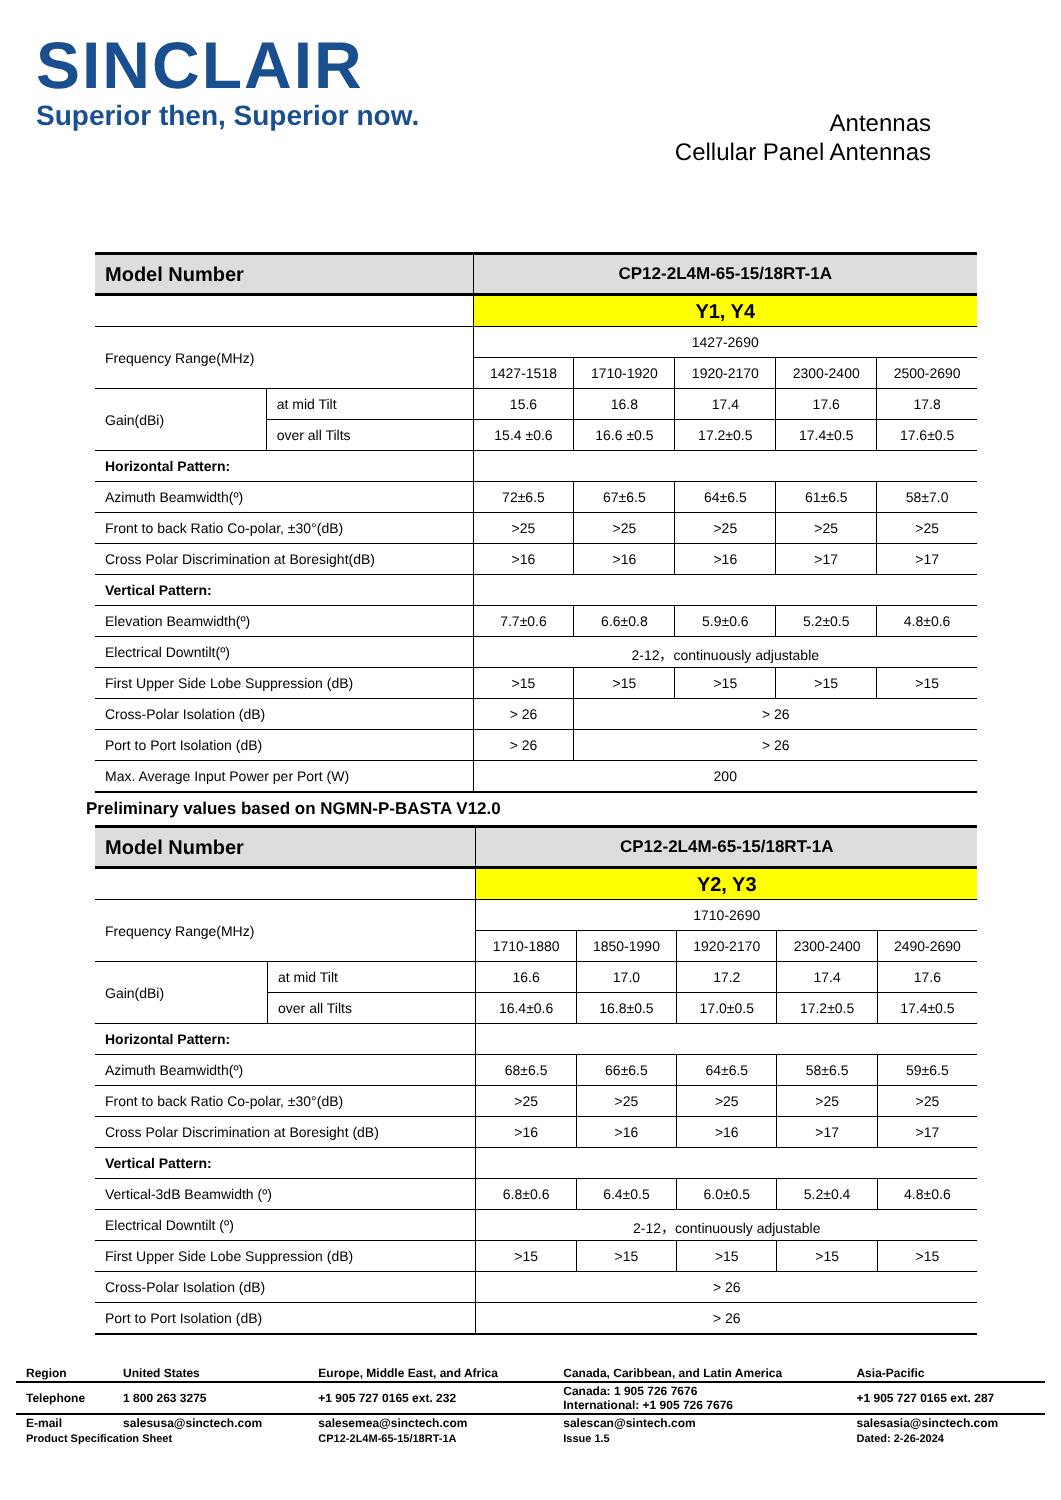SINCLAIR
Superior then, Superior now.
Antennas
Cellular Panel Antennas
| Model Number | | CP12-2L4M-65-15/18RT-1A | | | | |
| | | Y1, Y4 | | | | |
| Frequency Range(MHz) | | 1427-2690 | | | | |
| | | 1427-1518 | 1710-1920 | 1920-2170 | 2300-2400 | 2500-2690 |
| Gain(dBi) | at mid Tilt | 15.6 | 16.8 | 17.4 | 17.6 | 17.8 |
| | over all Tilts | 15.4 ±0.6 | 16.6 ±0.5 | 17.2±0.5 | 17.4±0.5 | 17.6±0.5 |
| Horizontal Pattern: | | | | | | |
| Azimuth Beamwidth(º) | | 72±6.5 | 67±6.5 | 64±6.5 | 61±6.5 | 58±7.0 |
| Front to back Ratio Co-polar, ±30°(dB) | | >25 | >25 | >25 | >25 | >25 |
| Cross Polar Discrimination at Boresight(dB) | | >16 | >16 | >16 | >17 | >17 |
| Vertical Pattern: | | | | | | |
| Elevation Beamwidth(º) | | 7.7±0.6 | 6.6±0.8 | 5.9±0.6 | 5.2±0.5 | 4.8±0.6 |
| Electrical Downtilt(º) | | 2-12，continuously adjustable | | | | |
| First Upper Side Lobe Suppression (dB) | | >15 | >15 | >15 | >15 | >15 |
| Cross-Polar Isolation (dB) | | > 26 | > 26 | | | |
| Port to Port Isolation (dB) | | > 26 | > 26 | | | |
| Max. Average Input Power per Port (W) | | 200 | | | | |
Preliminary values based on NGMN-P-BASTA V12.0
| Model Number | | CP12-2L4M-65-15/18RT-1A | | | | |
| | | Y2, Y3 | | | | |
| Frequency Range(MHz) | | 1710-2690 | | | | |
| | | 1710-1880 | 1850-1990 | 1920-2170 | 2300-2400 | 2490-2690 |
| Gain(dBi) | at mid Tilt | 16.6 | 17.0 | 17.2 | 17.4 | 17.6 |
| | over all Tilts | 16.4±0.6 | 16.8±0.5 | 17.0±0.5 | 17.2±0.5 | 17.4±0.5 |
| Horizontal Pattern: | | | | | | |
| Azimuth Beamwidth(º) | | 68±6.5 | 66±6.5 | 64±6.5 | 58±6.5 | 59±6.5 |
| Front to back Ratio Co-polar, ±30°(dB) | | >25 | >25 | >25 | >25 | >25 |
| Cross Polar Discrimination at Boresight (dB) | | >16 | >16 | >16 | >17 | >17 |
| Vertical Pattern: | | | | | | |
| Vertical-3dB Beamwidth (º) | | 6.8±0.6 | 6.4±0.5 | 6.0±0.5 | 5.2±0.4 | 4.8±0.6 |
| Electrical Downtilt (º) | | 2-12，continuously adjustable | | | | |
| First Upper Side Lobe Suppression (dB) | | >15 | >15 | >15 | >15 | >15 |
| Cross-Polar Isolation (dB) | | > 26 | | | | |
| Port to Port Isolation (dB) | | > 26 | | | | |
| Region | United States | Europe, Middle East, and Africa | Canada, Caribbean, and Latin America | Asia-Pacific |
| Telephone | 1 800 263 3275 | +1 905 727 0165 ext. 232 | Canada: 1 905 726 7676 International: +1 905 726 7676 | +1 905 727 0165 ext. 287 |
| E-mail | salesusa@sinctech.com | salesemea@sinctech.com | salescan@sintech.com | salesasia@sinctech.com |
| Product Specification Sheet | | CP12-2L4M-65-15/18RT-1A | Issue 1.5 | Dated: 2-26-2024 |